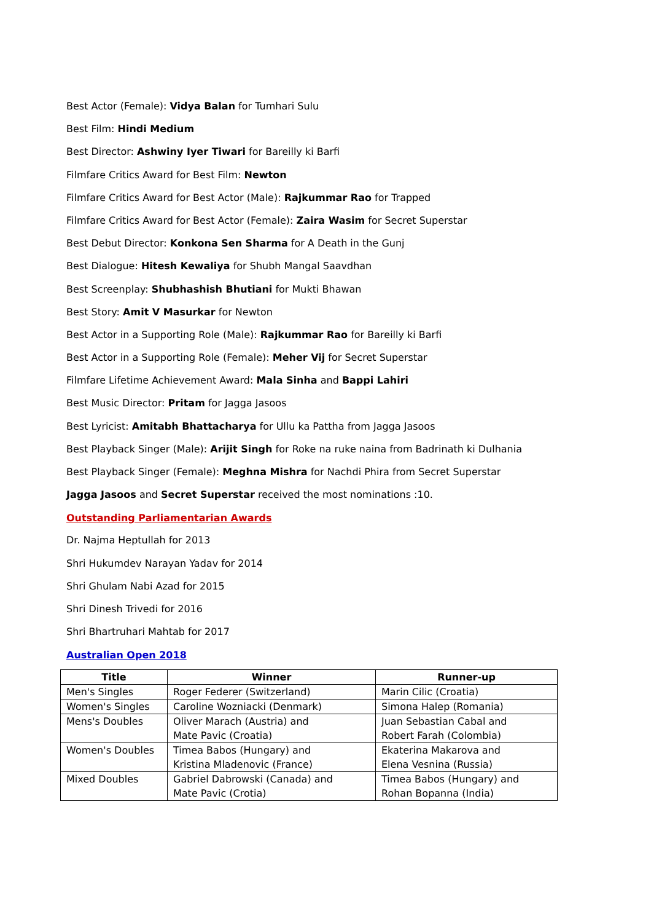Best Actor (Female): Vidya Balan for Tumhari Sulu
Best Film: Hindi Medium
Best Director: Ashwiny Iyer Tiwari for Bareilly ki Barfi
Filmfare Critics Award for Best Film: Newton
Filmfare Critics Award for Best Actor (Male): Rajkummar Rao for Trapped
Filmfare Critics Award for Best Actor (Female): Zaira Wasim for Secret Superstar
Best Debut Director: Konkona Sen Sharma for A Death in the Gunj
Best Dialogue: Hitesh Kewaliya for Shubh Mangal Saavdhan
Best Screenplay: Shubhashish Bhutiani for Mukti Bhawan
Best Story: Amit V Masurkar for Newton
Best Actor in a Supporting Role (Male): Rajkummar Rao for Bareilly ki Barfi
Best Actor in a Supporting Role (Female): Meher Vij for Secret Superstar
Filmfare Lifetime Achievement Award: Mala Sinha and Bappi Lahiri
Best Music Director: Pritam for Jagga Jasoos
Best Lyricist: Amitabh Bhattacharya for Ullu ka Pattha from Jagga Jasoos
Best Playback Singer (Male): Arijit Singh for Roke na ruke naina from Badrinath ki Dulhania
Best Playback Singer (Female): Meghna Mishra for Nachdi Phira from Secret Superstar
Jagga Jasoos and Secret Superstar received the most nominations :10.
Outstanding Parliamentarian Awards
Dr. Najma Heptullah for 2013
Shri Hukumdev Narayan Yadav for 2014
Shri Ghulam Nabi Azad for 2015
Shri Dinesh Trivedi for 2016
Shri Bhartruhari Mahtab for 2017
Australian Open 2018
| Title | Winner | Runner-up |
| --- | --- | --- |
| Men's Singles | Roger Federer (Switzerland) | Marin Cilic (Croatia) |
| Women's Singles | Caroline Wozniacki (Denmark) | Simona Halep (Romania) |
| Mens's Doubles | Oliver Marach (Austria) and Mate Pavic (Croatia) | Juan Sebastian Cabal and Robert Farah (Colombia) |
| Women's Doubles | Timea Babos (Hungary) and Kristina Mladenovic (France) | Ekaterina Makarova and Elena Vesnina (Russia) |
| Mixed Doubles | Gabriel Dabrowski (Canada) and Mate Pavic (Crotia) | Timea Babos (Hungary) and Rohan Bopanna (India) |